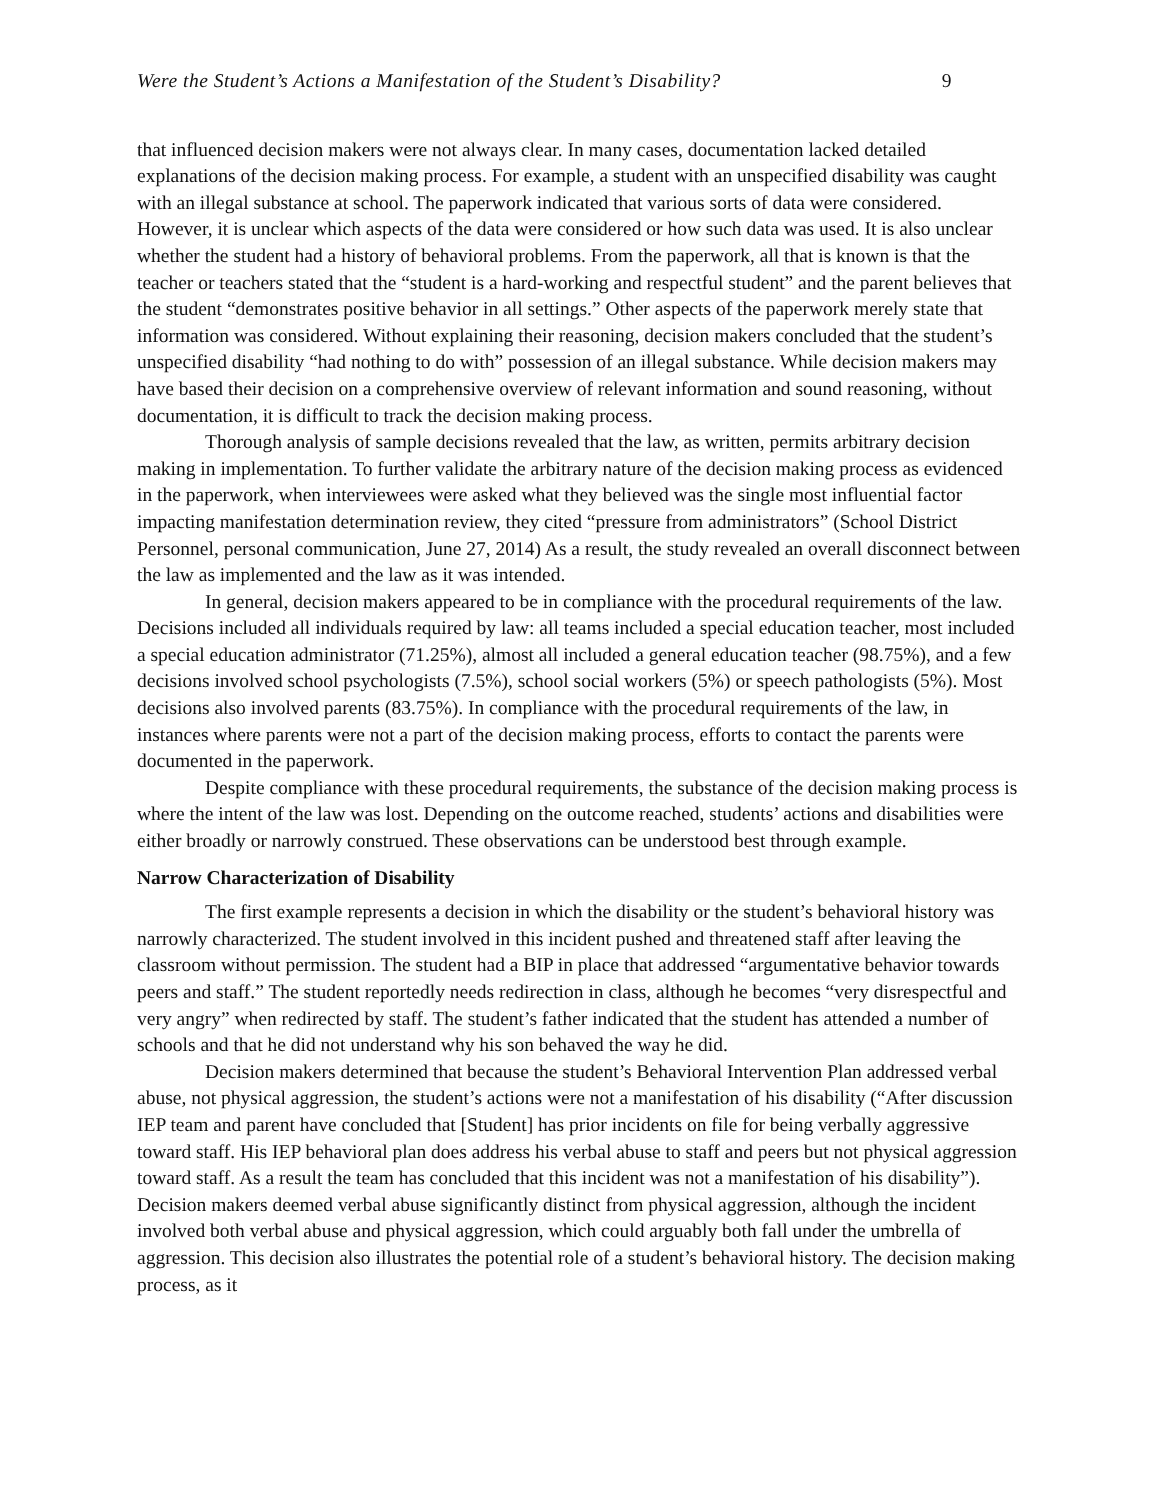Were the Student’s Actions a Manifestation of the Student’s Disability? 9
that influenced decision makers were not always clear. In many cases, documentation lacked detailed explanations of the decision making process. For example, a student with an unspecified disability was caught with an illegal substance at school. The paperwork indicated that various sorts of data were considered. However, it is unclear which aspects of the data were considered or how such data was used. It is also unclear whether the student had a history of behavioral problems. From the paperwork, all that is known is that the teacher or teachers stated that the “student is a hard-working and respectful student” and the parent believes that the student “demonstrates positive behavior in all settings.” Other aspects of the paperwork merely state that information was considered. Without explaining their reasoning, decision makers concluded that the student’s unspecified disability “had nothing to do with” possession of an illegal substance. While decision makers may have based their decision on a comprehensive overview of relevant information and sound reasoning, without documentation, it is difficult to track the decision making process.
Thorough analysis of sample decisions revealed that the law, as written, permits arbitrary decision making in implementation. To further validate the arbitrary nature of the decision making process as evidenced in the paperwork, when interviewees were asked what they believed was the single most influential factor impacting manifestation determination review, they cited “pressure from administrators” (School District Personnel, personal communication, June 27, 2014) As a result, the study revealed an overall disconnect between the law as implemented and the law as it was intended.
In general, decision makers appeared to be in compliance with the procedural requirements of the law. Decisions included all individuals required by law: all teams included a special education teacher, most included a special education administrator (71.25%), almost all included a general education teacher (98.75%), and a few decisions involved school psychologists (7.5%), school social workers (5%) or speech pathologists (5%). Most decisions also involved parents (83.75%). In compliance with the procedural requirements of the law, in instances where parents were not a part of the decision making process, efforts to contact the parents were documented in the paperwork.
Despite compliance with these procedural requirements, the substance of the decision making process is where the intent of the law was lost. Depending on the outcome reached, students’ actions and disabilities were either broadly or narrowly construed. These observations can be understood best through example.
Narrow Characterization of Disability
The first example represents a decision in which the disability or the student’s behavioral history was narrowly characterized. The student involved in this incident pushed and threatened staff after leaving the classroom without permission. The student had a BIP in place that addressed “argumentative behavior towards peers and staff.” The student reportedly needs redirection in class, although he becomes “very disrespectful and very angry” when redirected by staff. The student’s father indicated that the student has attended a number of schools and that he did not understand why his son behaved the way he did.
Decision makers determined that because the student’s Behavioral Intervention Plan addressed verbal abuse, not physical aggression, the student’s actions were not a manifestation of his disability (“After discussion IEP team and parent have concluded that [Student] has prior incidents on file for being verbally aggressive toward staff. His IEP behavioral plan does address his verbal abuse to staff and peers but not physical aggression toward staff. As a result the team has concluded that this incident was not a manifestation of his disability”). Decision makers deemed verbal abuse significantly distinct from physical aggression, although the incident involved both verbal abuse and physical aggression, which could arguably both fall under the umbrella of aggression. This decision also illustrates the potential role of a student’s behavioral history. The decision making process, as it